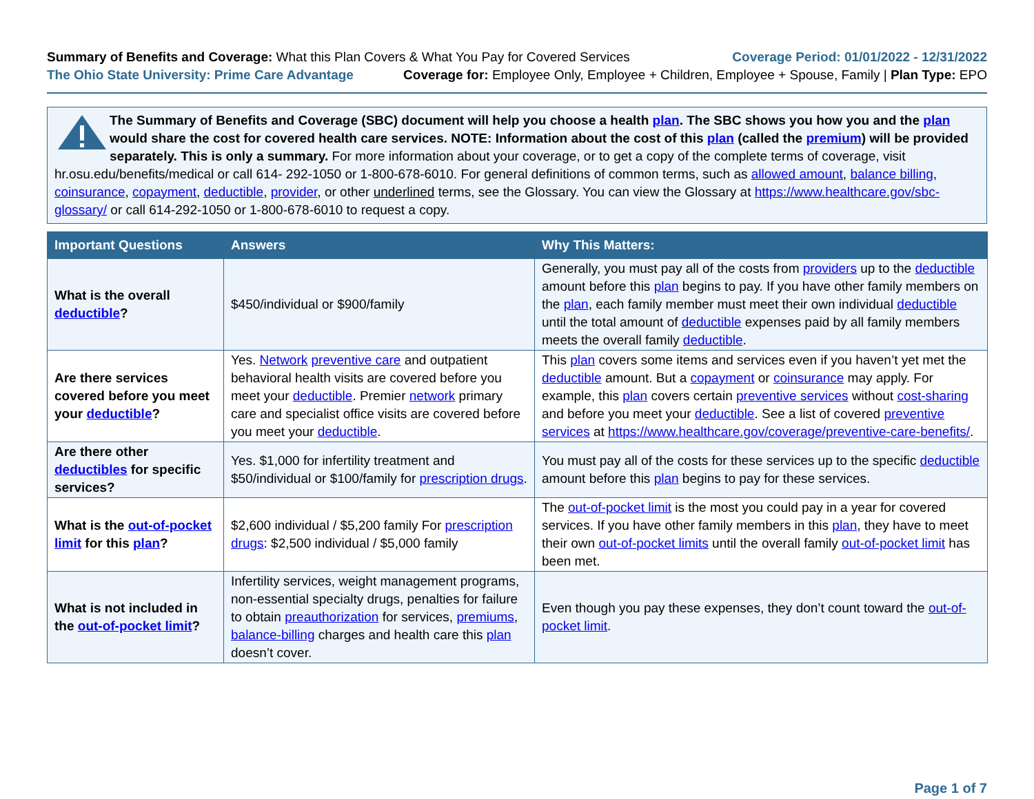Summary of Benefits and Coverage: What this Plan Covers & What You Pay for Covered Services Coverage Period: 01/01/2022 - 12/31/2022
The Ohio State University: Prime Care Advantage Coverage for: Employee Only, Employee + Children, Employee + Spouse, Family | Plan Type: EPO
The Summary of Benefits and Coverage (SBC) document will help you choose a health plan. The SBC shows you how you and the plan would share the cost for covered health care services. NOTE: Information about the cost of this plan (called the premium) will be provided separately. This is only a summary. For more information about your coverage, or to get a copy of the complete terms of coverage, visit hr.osu.edu/benefits/medical or call 614- 292-1050 or 1-800-678-6010. For general definitions of common terms, such as allowed amount, balance billing, coinsurance, copayment, deductible, provider, or other underlined terms, see the Glossary. You can view the Glossary at https://www.healthcare.gov/sbc-glossary/ or call 614-292-1050 or 1-800-678-6010 to request a copy.
| Important Questions | Answers | Why This Matters: |
| --- | --- | --- |
| What is the overall deductible ? | $450/individual or $900/family | Generally, you must pay all of the costs from providers up to the deductible amount before this plan begins to pay. If you have other family members on the plan , each family member must meet their own individual deductible until the total amount of deductible expenses paid by all family members meets the overall family deductible . |
| Are there services covered before you meet your deductible ? | Yes. Network preventive care and outpatient behavioral health visits are covered before you meet your deductible . Premier network primary care and specialist office visits are covered before you meet your deductible . | This plan covers some items and services even if you haven’t yet met the deductible amount. But a copayment or coinsurance may apply. For example, this plan covers certain preventive services without cost-sharing and before you meet your deductible . See a list of covered preventive services at https://www.healthcare.gov/coverage/preventive-care-benefits/ . |
| Are there other deductibles for specific services? | Yes. $1,000 for infertility treatment and $50/individual or $100/family for prescription drugs . | You must pay all of the costs for these services up to the specific deductible amount before this plan begins to pay for these services. |
| What is the out-of-pocket limit for this plan ? | $2,600 individual / $5,200 family For prescription drugs : $2,500 individual / $5,000 family | The out-of-pocket limit is the most you could pay in a year for covered services. If you have other family members in this plan , they have to meet their own out-of-pocket limits until the overall family out-of-pocket limit has been met. |
| What is not included in the out-of-pocket limit ? | Infertility services, weight management programs, non-essential specialty drugs, penalties for failure to obtain preauthorization for services, premiums , balance-billing charges and health care this plan doesn’t cover. | Even though you pay these expenses, they don’t count toward the out-of-pocket limit . |
Page 1 of 7